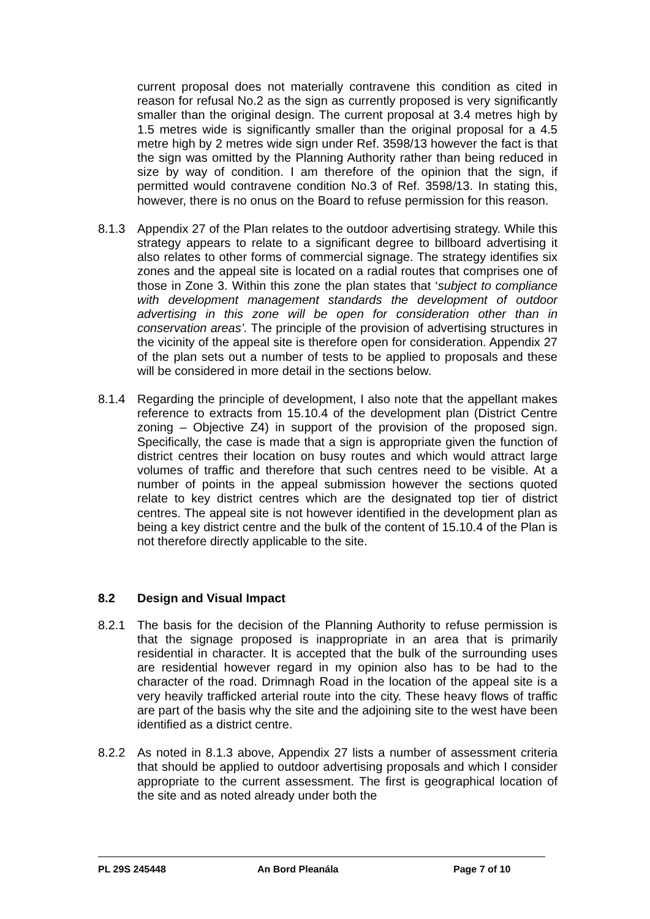current proposal does not materially contravene this condition as cited in reason for refusal No.2 as the sign as currently proposed is very significantly smaller than the original design. The current proposal at 3.4 metres high by 1.5 metres wide is significantly smaller than the original proposal for a 4.5 metre high by 2 metres wide sign under Ref. 3598/13 however the fact is that the sign was omitted by the Planning Authority rather than being reduced in size by way of condition. I am therefore of the opinion that the sign, if permitted would contravene condition No.3 of Ref. 3598/13. In stating this, however, there is no onus on the Board to refuse permission for this reason.
8.1.3 Appendix 27 of the Plan relates to the outdoor advertising strategy. While this strategy appears to relate to a significant degree to billboard advertising it also relates to other forms of commercial signage. The strategy identifies six zones and the appeal site is located on a radial routes that comprises one of those in Zone 3. Within this zone the plan states that ‘subject to compliance with development management standards the development of outdoor advertising in this zone will be open for consideration other than in conservation areas’. The principle of the provision of advertising structures in the vicinity of the appeal site is therefore open for consideration. Appendix 27 of the plan sets out a number of tests to be applied to proposals and these will be considered in more detail in the sections below.
8.1.4 Regarding the principle of development, I also note that the appellant makes reference to extracts from 15.10.4 of the development plan (District Centre zoning – Objective Z4) in support of the provision of the proposed sign. Specifically, the case is made that a sign is appropriate given the function of district centres their location on busy routes and which would attract large volumes of traffic and therefore that such centres need to be visible. At a number of points in the appeal submission however the sections quoted relate to key district centres which are the designated top tier of district centres. The appeal site is not however identified in the development plan as being a key district centre and the bulk of the content of 15.10.4 of the Plan is not therefore directly applicable to the site.
8.2 Design and Visual Impact
8.2.1 The basis for the decision of the Planning Authority to refuse permission is that the signage proposed is inappropriate in an area that is primarily residential in character. It is accepted that the bulk of the surrounding uses are residential however regard in my opinion also has to be had to the character of the road. Drimnagh Road in the location of the appeal site is a very heavily trafficked arterial route into the city. These heavy flows of traffic are part of the basis why the site and the adjoining site to the west have been identified as a district centre.
8.2.2 As noted in 8.1.3 above, Appendix 27 lists a number of assessment criteria that should be applied to outdoor advertising proposals and which I consider appropriate to the current assessment. The first is geographical location of the site and as noted already under both the
PL 29S 245448 An Bord Pleanála Page 7 of 10